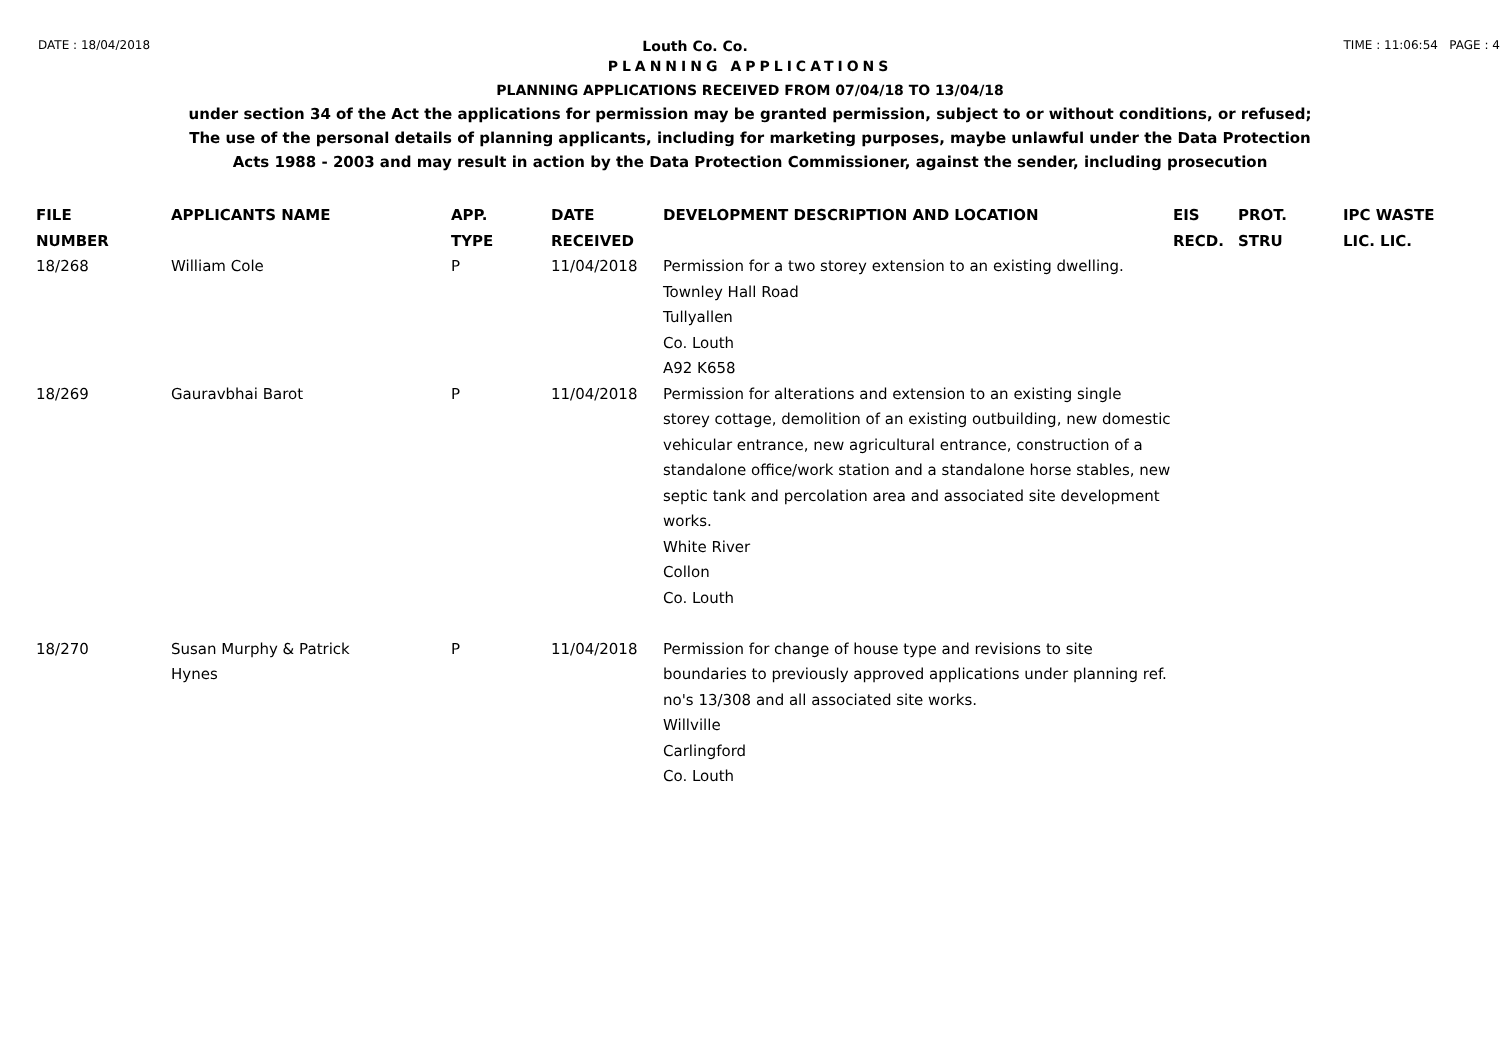DATE : 18/04/2018 Louth Co. Co. TIME : 11:06:54 PAGE : 4
PLANNING APPLICATIONS
PLANNING APPLICATIONS RECEIVED FROM 07/04/18 TO 13/04/18
under section 34 of the Act the applications for permission may be granted permission, subject to or without conditions, or refused;
The use of the personal details of planning applicants, including for marketing purposes, maybe unlawful under the Data Protection
Acts 1988 - 2003 and may result in action by the Data Protection Commissioner, against the sender, including prosecution
| FILE NUMBER | APPLICANTS NAME | APP. TYPE | DATE RECEIVED | DEVELOPMENT DESCRIPTION AND LOCATION | EIS RECD. | PROT. STRU | IPC WASTE LIC. LIC. |
| --- | --- | --- | --- | --- | --- | --- | --- |
| 18/268 | William Cole | P | 11/04/2018 | Permission for a two storey extension to an existing dwelling. Townley Hall Road Tullyallen Co. Louth A92 K658 | | | |
| 18/269 | Gauravbhai Barot | P | 11/04/2018 | Permission for alterations and extension to an existing single storey cottage, demolition of an existing outbuilding, new domestic vehicular entrance, new agricultural entrance, construction of a standalone office/work station and a standalone horse stables, new septic tank and percolation area and associated site development works. White River Collon Co. Louth | | | |
| 18/270 | Susan Murphy & Patrick Hynes | P | 11/04/2018 | Permission for change of house type and revisions to site boundaries to previously approved applications under planning ref. no's 13/308 and all associated site works. Willville Carlingford Co. Louth | | | |